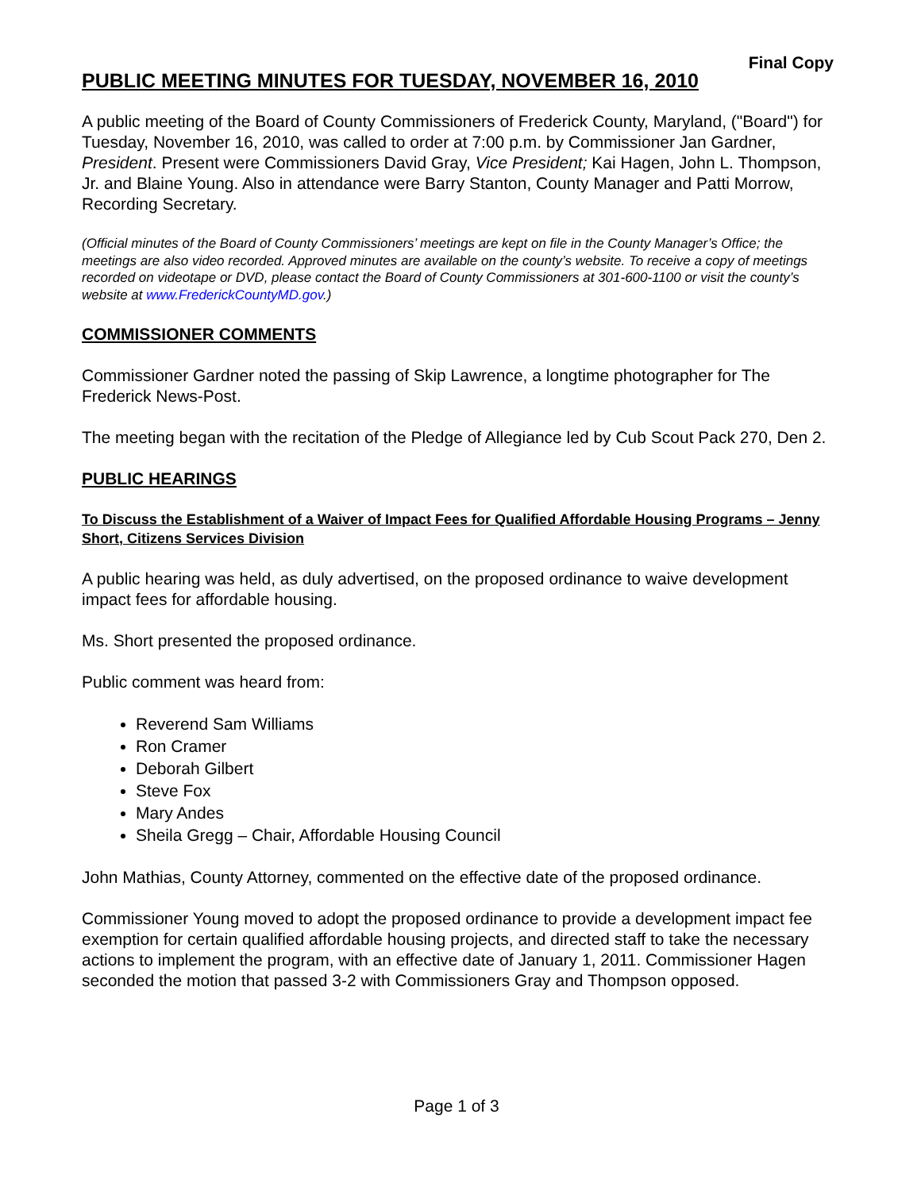Final Copy
PUBLIC MEETING MINUTES FOR TUESDAY, NOVEMBER 16, 2010
A public meeting of the Board of County Commissioners of Frederick County, Maryland, ("Board") for Tuesday, November 16, 2010, was called to order at 7:00 p.m. by Commissioner Jan Gardner, President. Present were Commissioners David Gray, Vice President; Kai Hagen, John L. Thompson, Jr. and Blaine Young. Also in attendance were Barry Stanton, County Manager and Patti Morrow, Recording Secretary.
(Official minutes of the Board of County Commissioners’ meetings are kept on file in the County Manager’s Office; the meetings are also video recorded. Approved minutes are available on the county’s website. To receive a copy of meetings recorded on videotape or DVD, please contact the Board of County Commissioners at 301-600-1100 or visit the county’s website at www.FrederickCountyMD.gov.)
COMMISSIONER COMMENTS
Commissioner Gardner noted the passing of Skip Lawrence, a longtime photographer for The Frederick News-Post.
The meeting began with the recitation of the Pledge of Allegiance led by Cub Scout Pack 270, Den 2.
PUBLIC HEARINGS
To Discuss the Establishment of a Waiver of Impact Fees for Qualified Affordable Housing Programs – Jenny Short, Citizens Services Division
A public hearing was held, as duly advertised, on the proposed ordinance to waive development impact fees for affordable housing.
Ms. Short presented the proposed ordinance.
Public comment was heard from:
Reverend Sam Williams
Ron Cramer
Deborah Gilbert
Steve Fox
Mary Andes
Sheila Gregg – Chair, Affordable Housing Council
John Mathias, County Attorney, commented on the effective date of the proposed ordinance.
Commissioner Young moved to adopt the proposed ordinance to provide a development impact fee exemption for certain qualified affordable housing projects, and directed staff to take the necessary actions to implement the program, with an effective date of January 1, 2011. Commissioner Hagen seconded the motion that passed 3-2 with Commissioners Gray and Thompson opposed.
Page 1 of 3